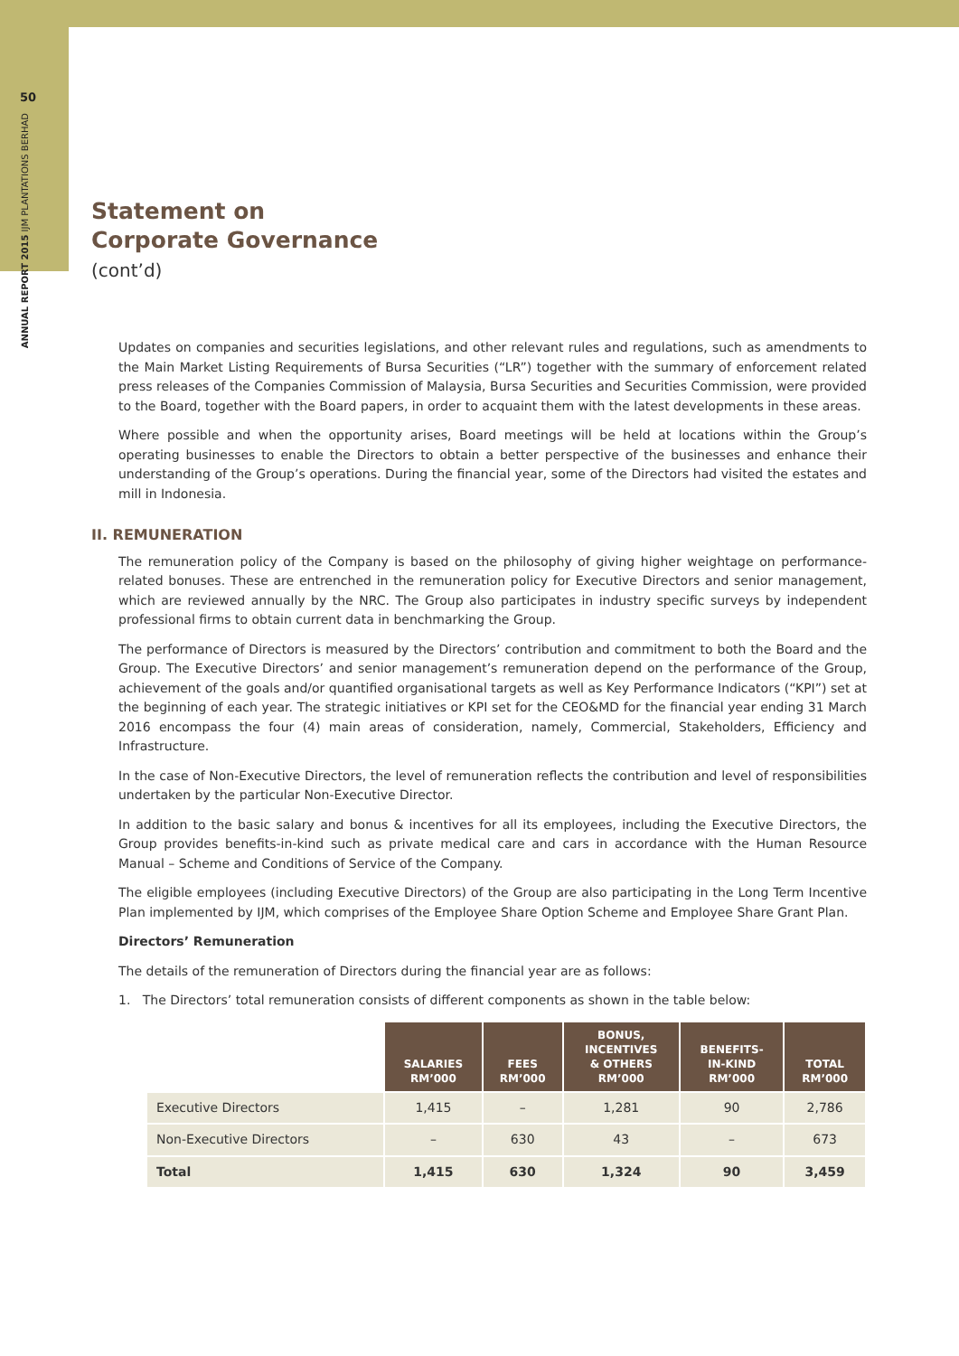50
ANNUAL REPORT 2015 IJM PLANTATIONS BERHAD
Statement on
Corporate Governance
(cont’d)
Updates on companies and securities legislations, and other relevant rules and regulations, such as amendments to the Main Market Listing Requirements of Bursa Securities (“LR”) together with the summary of enforcement related press releases of the Companies Commission of Malaysia, Bursa Securities and Securities Commission, were provided to the Board, together with the Board papers, in order to acquaint them with the latest developments in these areas.
Where possible and when the opportunity arises, Board meetings will be held at locations within the Group’s operating businesses to enable the Directors to obtain a better perspective of the businesses and enhance their understanding of the Group’s operations. During the financial year, some of the Directors had visited the estates and mill in Indonesia.
II. REMUNERATION
The remuneration policy of the Company is based on the philosophy of giving higher weightage on performance-related bonuses. These are entrenched in the remuneration policy for Executive Directors and senior management, which are reviewed annually by the NRC. The Group also participates in industry specific surveys by independent professional firms to obtain current data in benchmarking the Group.
The performance of Directors is measured by the Directors’ contribution and commitment to both the Board and the Group. The Executive Directors’ and senior management’s remuneration depend on the performance of the Group, achievement of the goals and/or quantified organisational targets as well as Key Performance Indicators (“KPI”) set at the beginning of each year. The strategic initiatives or KPI set for the CEO&MD for the financial year ending 31 March 2016 encompass the four (4) main areas of consideration, namely, Commercial, Stakeholders, Efficiency and Infrastructure.
In the case of Non-Executive Directors, the level of remuneration reflects the contribution and level of responsibilities undertaken by the particular Non-Executive Director.
In addition to the basic salary and bonus & incentives for all its employees, including the Executive Directors, the Group provides benefits-in-kind such as private medical care and cars in accordance with the Human Resource Manual – Scheme and Conditions of Service of the Company.
The eligible employees (including Executive Directors) of the Group are also participating in the Long Term Incentive Plan implemented by IJM, which comprises of the Employee Share Option Scheme and Employee Share Grant Plan.
Directors’ Remuneration
The details of the remuneration of Directors during the financial year are as follows:
1. The Directors’ total remuneration consists of different components as shown in the table below:
| | SALARIES RM’000 | FEES RM’000 | BONUS, INCENTIVES & OTHERS RM’000 | BENEFITS- IN-KIND RM’000 | TOTAL RM’000 |
| Executive Directors | 1,415 | – | 1,281 | 90 | 2,786 |
| Non-Executive Directors | – | 630 | 43 | – | 673 |
| Total | 1,415 | 630 | 1,324 | 90 | 3,459 |